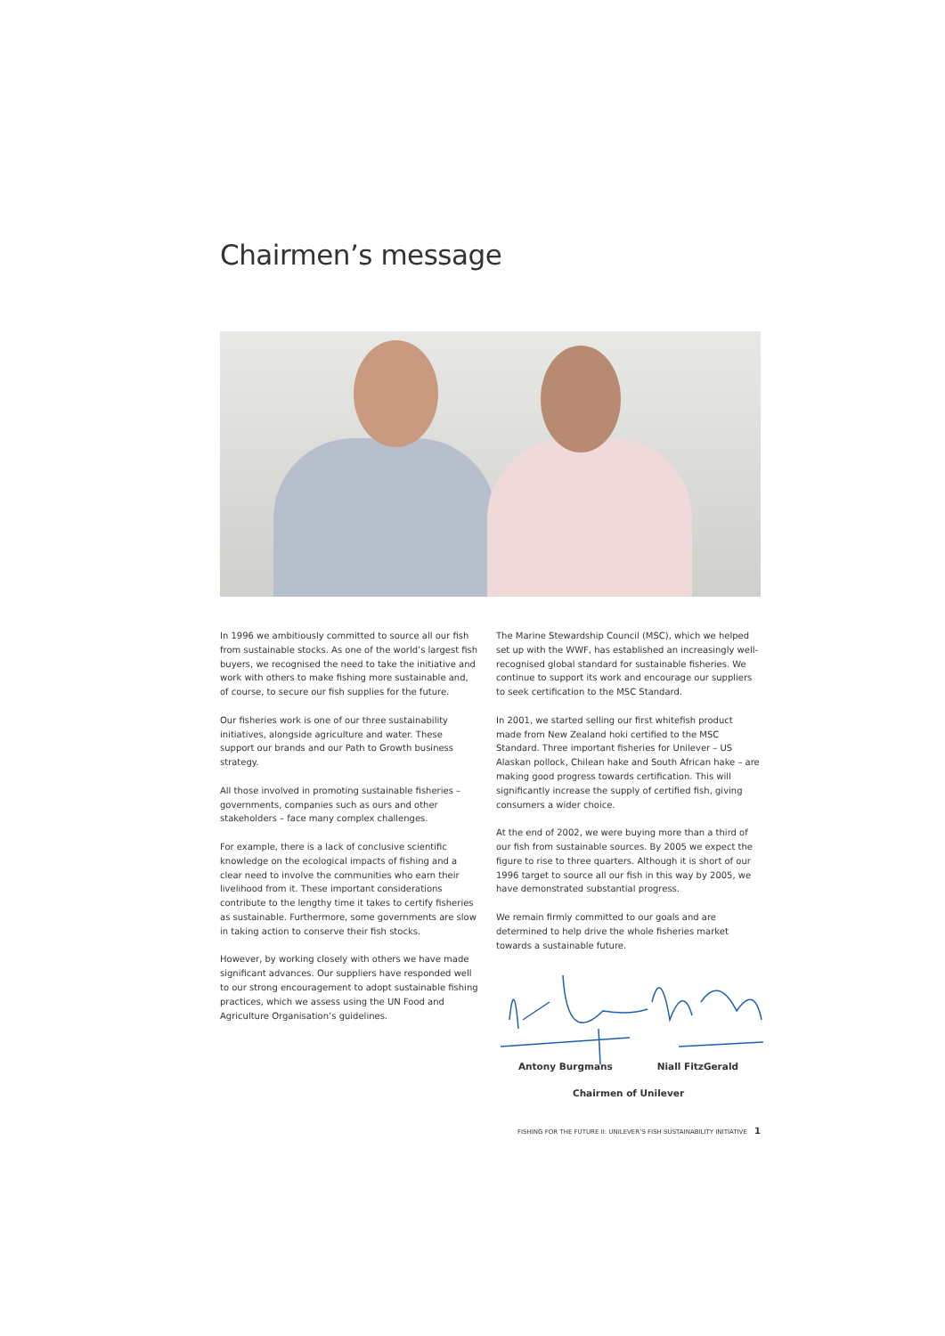Chairmen’s message
In 1996 we ambitiously committed to source all our fish from sustainable stocks. As one of the world’s largest fish buyers, we recognised the need to take the initiative and work with others to make fishing more sustainable and, of course, to secure our fish supplies for the future.
Our fisheries work is one of our three sustainability initiatives, alongside agriculture and water. These support our brands and our Path to Growth business strategy.
All those involved in promoting sustainable fisheries – governments, companies such as ours and other stakeholders – face many complex challenges.
For example, there is a lack of conclusive scientific knowledge on the ecological impacts of fishing and a clear need to involve the communities who earn their livelihood from it. These important considerations contribute to the lengthy time it takes to certify fisheries as sustainable. Furthermore, some governments are slow in taking action to conserve their fish stocks.
However, by working closely with others we have made significant advances. Our suppliers have responded well to our strong encouragement to adopt sustainable fishing practices, which we assess using the UN Food and Agriculture Organisation’s guidelines.
The Marine Stewardship Council (MSC), which we helped set up with the WWF, has established an increasingly well-recognised global standard for sustainable fisheries. We continue to support its work and encourage our suppliers to seek certification to the MSC Standard.
In 2001, we started selling our first whitefish product made from New Zealand hoki certified to the MSC Standard. Three important fisheries for Unilever – US Alaskan pollock, Chilean hake and South African hake – are making good progress towards certification. This will significantly increase the supply of certified fish, giving consumers a wider choice.
At the end of 2002, we were buying more than a third of our fish from sustainable sources. By 2005 we expect the figure to rise to three quarters. Although it is short of our 1996 target to source all our fish in this way by 2005, we have demonstrated substantial progress.
We remain firmly committed to our goals and are determined to help drive the whole fisheries market towards a sustainable future.
Antony Burgmans Niall FitzGerald
Chairmen of Unilever
FISHING FOR THE FUTURE II: UNILEVER’S FISH SUSTAINABILITY INITIATIVE 1